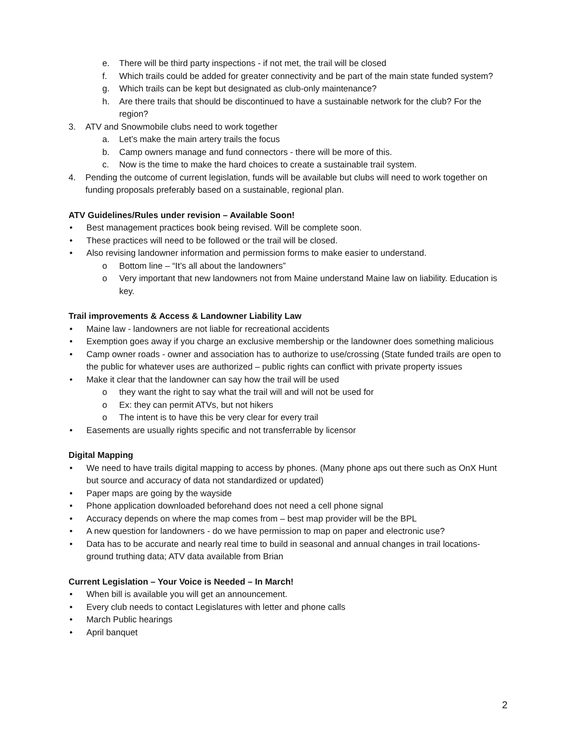e. There will be third party inspections - if not met, the trail will be closed
f. Which trails could be added for greater connectivity and be part of the main state funded system?
g. Which trails can be kept but designated as club-only maintenance?
h. Are there trails that should be discontinued to have a sustainable network for the club? For the region?
3. ATV and Snowmobile clubs need to work together
a. Let’s make the main artery trails the focus
b. Camp owners manage and fund connectors - there will be more of this.
c. Now is the time to make the hard choices to create a sustainable trail system.
4. Pending the outcome of current legislation, funds will be available but clubs will need to work together on funding proposals preferably based on a sustainable, regional plan.
ATV Guidelines/Rules under revision – Available Soon!
• Best management practices book being revised. Will be complete soon.
• These practices will need to be followed or the trail will be closed.
• Also revising landowner information and permission forms to make easier to understand.
o Bottom line – “It’s all about the landowners”
o Very important that new landowners not from Maine understand Maine law on liability. Education is key.
Trail improvements & Access & Landowner Liability Law
• Maine law - landowners are not liable for recreational accidents
• Exemption goes away if you charge an exclusive membership or the landowner does something malicious
• Camp owner roads - owner and association has to authorize to use/crossing (State funded trails are open to the public for whatever uses are authorized – public rights can conflict with private property issues
• Make it clear that the landowner can say how the trail will be used
o they want the right to say what the trail will and will not be used for
o Ex: they can permit ATVs, but not hikers
o The intent is to have this be very clear for every trail
• Easements are usually rights specific and not transferrable by licensor
Digital Mapping
• We need to have trails digital mapping to access by phones. (Many phone aps out there such as OnX Hunt but source and accuracy of data not standardized or updated)
• Paper maps are going by the wayside
• Phone application downloaded beforehand does not need a cell phone signal
• Accuracy depends on where the map comes from – best map provider will be the BPL
• A new question for landowners - do we have permission to map on paper and electronic use?
• Data has to be accurate and nearly real time to build in seasonal and annual changes in trail locations- ground truthing data; ATV data available from Brian
Current Legislation – Your Voice is Needed – In March!
• When bill is available you will get an announcement.
• Every club needs to contact Legislatures with letter and phone calls
• March Public hearings
• April banquet
2